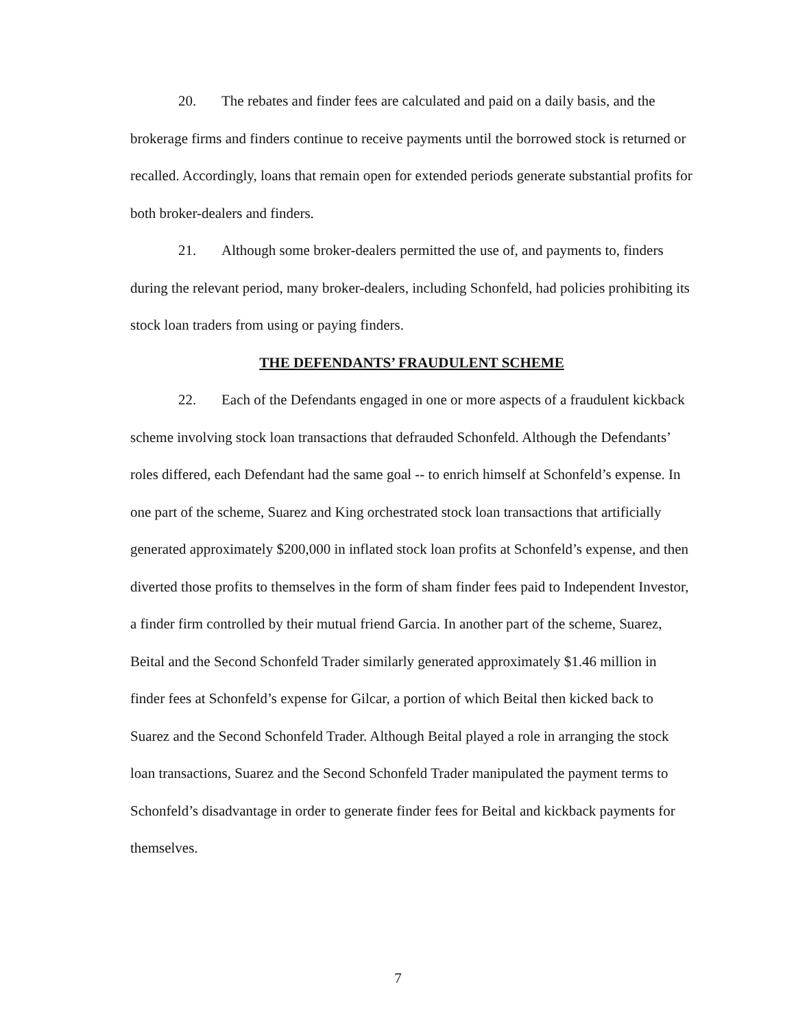20. The rebates and finder fees are calculated and paid on a daily basis, and the brokerage firms and finders continue to receive payments until the borrowed stock is returned or recalled. Accordingly, loans that remain open for extended periods generate substantial profits for both broker-dealers and finders.
21. Although some broker-dealers permitted the use of, and payments to, finders during the relevant period, many broker-dealers, including Schonfeld, had policies prohibiting its stock loan traders from using or paying finders.
THE DEFENDANTS’ FRAUDULENT SCHEME
22. Each of the Defendants engaged in one or more aspects of a fraudulent kickback scheme involving stock loan transactions that defrauded Schonfeld. Although the Defendants’ roles differed, each Defendant had the same goal -- to enrich himself at Schonfeld’s expense. In one part of the scheme, Suarez and King orchestrated stock loan transactions that artificially generated approximately $200,000 in inflated stock loan profits at Schonfeld’s expense, and then diverted those profits to themselves in the form of sham finder fees paid to Independent Investor, a finder firm controlled by their mutual friend Garcia. In another part of the scheme, Suarez, Beital and the Second Schonfeld Trader similarly generated approximately $1.46 million in finder fees at Schonfeld’s expense for Gilcar, a portion of which Beital then kicked back to Suarez and the Second Schonfeld Trader. Although Beital played a role in arranging the stock loan transactions, Suarez and the Second Schonfeld Trader manipulated the payment terms to Schonfeld’s disadvantage in order to generate finder fees for Beital and kickback payments for themselves.
7